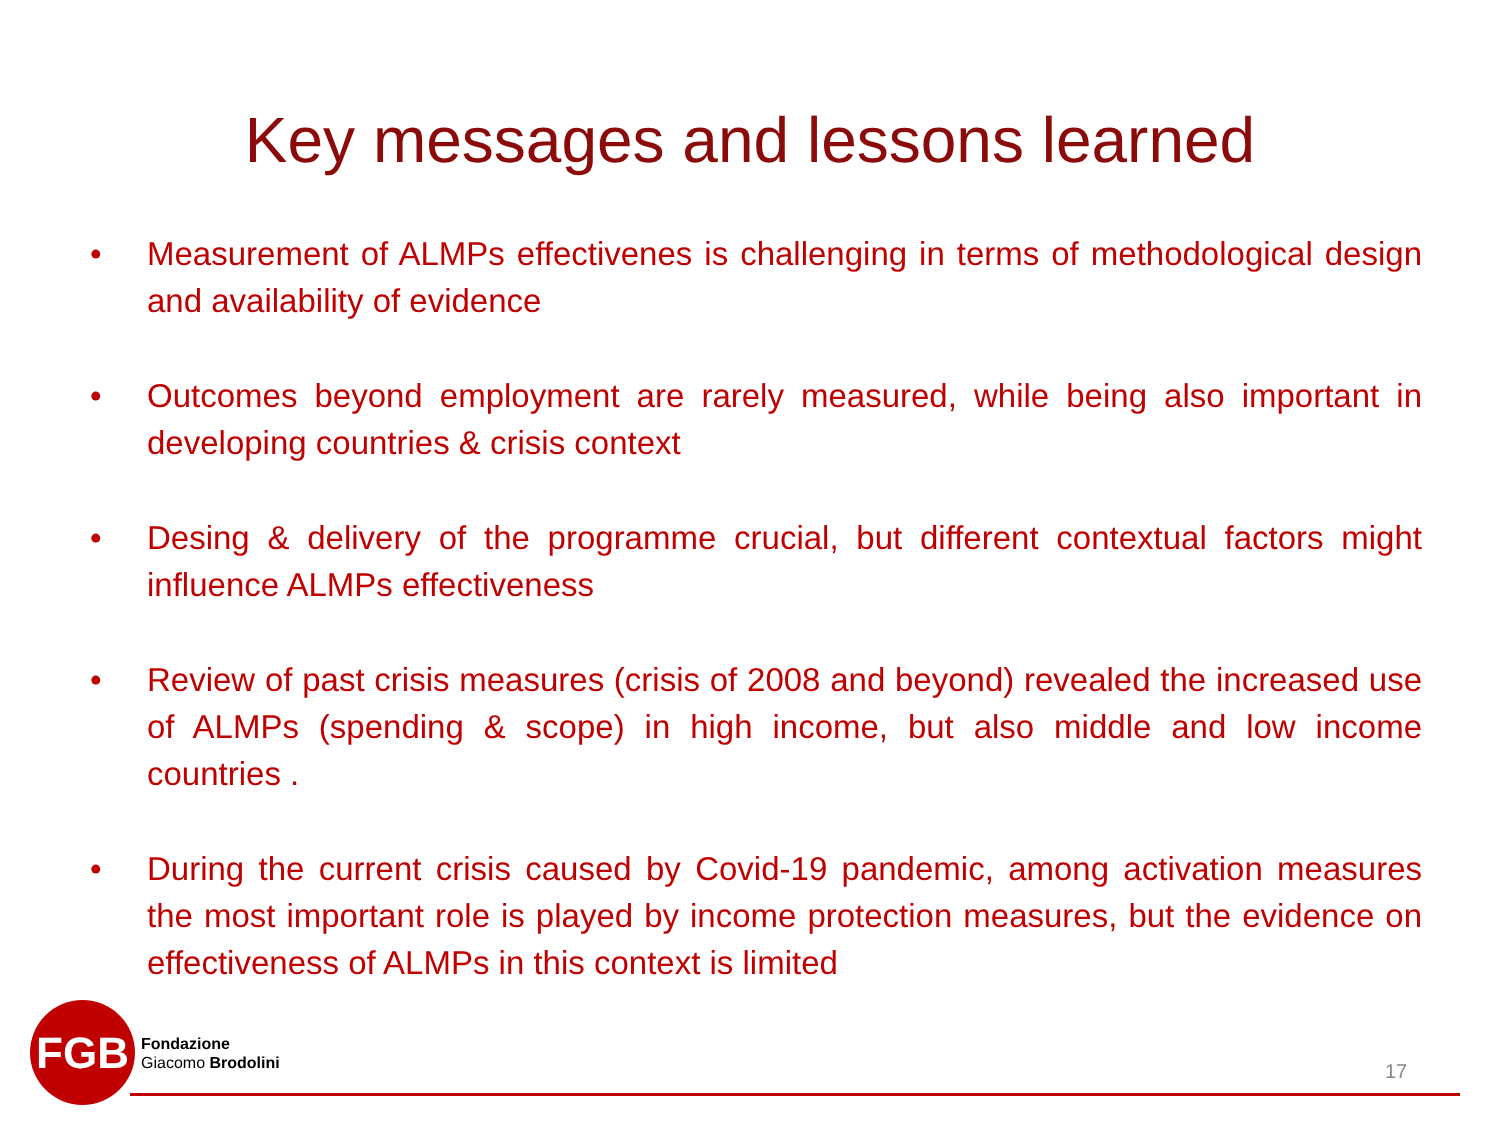Key messages and lessons learned
• Measurement of ALMPs effectivenes is challenging in terms of methodological design and availability of evidence
• Outcomes beyond employment are rarely measured, while being also important in developing countries & crisis context
• Desing & delivery of the programme crucial, but different contextual factors might influence ALMPs effectiveness
• Review of past crisis measures (crisis of 2008 and beyond) revealed the increased use of ALMPs (spending & scope) in high income, but also middle and low income countries .
• During the current crisis caused by Covid-19 pandemic, among activation measures the most important role is played by income protection measures, but the evidence on effectiveness of ALMPs in this context is limited
FGB
Fondazione
Giacomo Brodolini
17